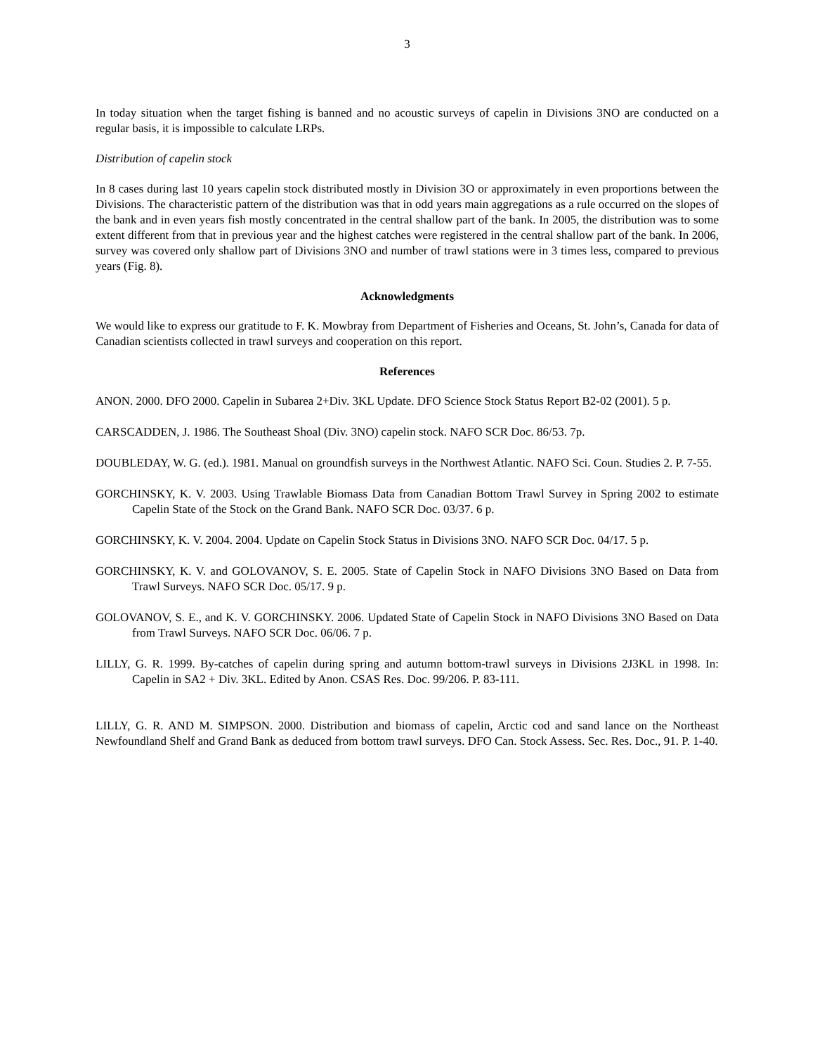3
In today situation when the target fishing is banned and no acoustic surveys of capelin in Divisions 3NO are conducted on a regular basis, it is impossible to calculate LRPs.
Distribution of capelin stock
In 8 cases during last 10 years capelin stock distributed mostly in Division 3O or approximately in even proportions between the Divisions. The characteristic pattern of the distribution was that in odd years main aggregations as a rule occurred on the slopes of the bank and in even years fish mostly concentrated in the central shallow part of the bank. In 2005, the distribution was to some extent different from that in previous year and the highest catches were registered in the central shallow part of the bank. In 2006, survey was covered only shallow part of Divisions 3NO and number of trawl stations were in 3 times less, compared to previous years (Fig. 8).
Acknowledgments
We would like to express our gratitude to F. K. Mowbray from Department of Fisheries and Oceans, St. John’s, Canada for data of Canadian scientists collected in trawl surveys and cooperation on this report.
References
ANON. 2000. DFO 2000. Capelin in Subarea 2+Div. 3KL Update. DFO Science Stock Status Report B2-02 (2001). 5 p.
CARSCADDEN, J. 1986. The Southeast Shoal (Div. 3NO) capelin stock. NAFO SCR Doc. 86/53. 7p.
DOUBLEDAY, W. G. (ed.). 1981. Manual on groundfish surveys in the Northwest Atlantic. NAFO Sci. Coun. Studies 2. P. 7-55.
GORCHINSKY, K. V. 2003. Using Trawlable Biomass Data from Canadian Bottom Trawl Survey in Spring 2002 to estimate Capelin State of the Stock on the Grand Bank. NAFO SCR Doc. 03/37. 6 p.
GORCHINSKY, K. V. 2004. 2004. Update on Capelin Stock Status in Divisions 3NO. NAFO SCR Doc. 04/17. 5 p.
GORCHINSKY, K. V. and GOLOVANOV, S. E. 2005. State of Capelin Stock in NAFO Divisions 3NO Based on Data from Trawl Surveys. NAFO SCR Doc. 05/17. 9 p.
GOLOVANOV, S. E., and K. V. GORCHINSKY. 2006. Updated State of Capelin Stock in NAFO Divisions 3NO Based on Data from Trawl Surveys. NAFO SCR Doc. 06/06. 7 p.
LILLY, G. R. 1999. By-catches of capelin during spring and autumn bottom-trawl surveys in Divisions 2J3KL in 1998. In: Capelin in SA2 + Div. 3KL. Edited by Anon. CSAS Res. Doc. 99/206. P. 83-111.
LILLY, G. R. AND M. SIMPSON. 2000. Distribution and biomass of capelin, Arctic cod and sand lance on the Northeast Newfoundland Shelf and Grand Bank as deduced from bottom trawl surveys. DFO Can. Stock Assess. Sec. Res. Doc., 91. P. 1-40.